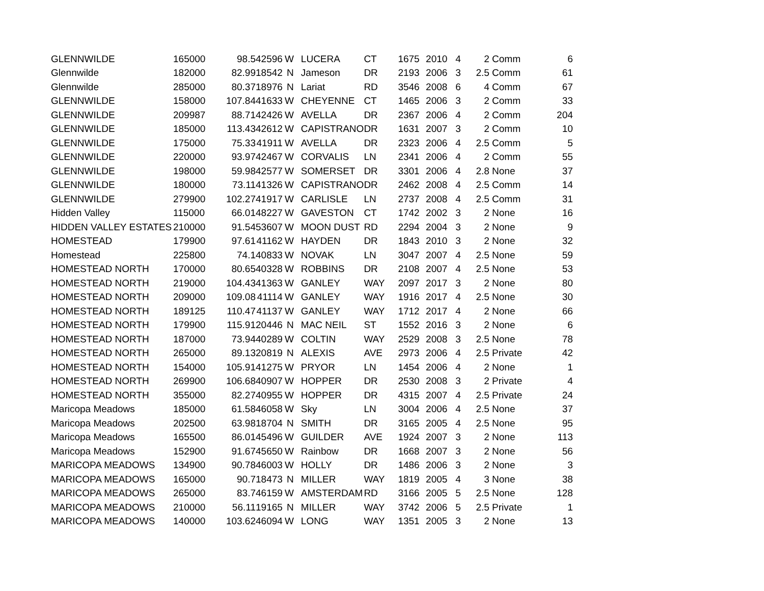| GLENNWILDE | 165000 | 98.5 | 42596 | W | | LUCERA | CT | 1675 | 2010 | 4 | 2 | Comm | 6 |
| Glennwilde | 182000 | 82.99 | 18542 | N | | Jameson | DR | 2193 | 2006 | 3 | 2.5 | Comm | 61 |
| Glennwilde | 285000 | 80.37 | 18976 | N | | Lariat | RD | 3546 | 2008 | 6 | 4 | Comm | 67 |
| GLENNWILDE | 158000 | 107.84 | 41633 | W | | CHEYENNE | CT | 1465 | 2006 | 3 | 2 | Comm | 33 |
| GLENNWILDE | 209987 | 88.71 | 42426 | W | | AVELLA | DR | 2367 | 2006 | 4 | 2 | Comm | 204 |
| GLENNWILDE | 185000 | 113.43 | 42612 | W | | CAPISTRANO | DR | 1631 | 2007 | 3 | 2 | Comm | 10 |
| GLENNWILDE | 175000 | 75.33 | 41911 | W | | AVELLA | DR | 2323 | 2006 | 4 | 2.5 | Comm | 5 |
| GLENNWILDE | 220000 | 93.97 | 42467 | W | | CORVALIS | LN | 2341 | 2006 | 4 | 2 | Comm | 55 |
| GLENNWILDE | 198000 | 59.98 | 42577 | W | | SOMERSET | DR | 3301 | 2006 | 4 | 2.8 | None | 37 |
| GLENNWILDE | 180000 | 73.11 | 41326 | W | | CAPISTRANO | DR | 2462 | 2008 | 4 | 2.5 | Comm | 14 |
| GLENNWILDE | 279900 | 102.27 | 41917 | W | | CARLISLE | LN | 2737 | 2008 | 4 | 2.5 | Comm | 31 |
| Hidden Valley | 115000 | 66.01 | 48227 | W | | GAVESTON | CT | 1742 | 2002 | 3 | 2 | None | 16 |
| HIDDEN VALLEY ESTATES | 210000 | 91.54 | 53607 | W | | MOON DUST | RD | 2294 | 2004 | 3 | 2 | None | 9 |
| HOMESTEAD | 179900 | 97.61 | 41162 | W | | HAYDEN | DR | 1843 | 2010 | 3 | 2 | None | 32 |
| Homestead | 225800 | 74.1 | 40833 | W | | NOVAK | LN | 3047 | 2007 | 4 | 2.5 | None | 59 |
| HOMESTEAD NORTH | 170000 | 80.65 | 40328 | W | | ROBBINS | DR | 2108 | 2007 | 4 | 2.5 | None | 53 |
| HOMESTEAD NORTH | 219000 | 104.43 | 41363 | W | | GANLEY | WAY | 2097 | 2017 | 3 | 2 | None | 80 |
| HOMESTEAD NORTH | 209000 | 109.08 | 41114 | W | | GANLEY | WAY | 1916 | 2017 | 4 | 2.5 | None | 30 |
| HOMESTEAD NORTH | 189125 | 110.47 | 41137 | W | | GANLEY | WAY | 1712 | 2017 | 4 | 2 | None | 66 |
| HOMESTEAD NORTH | 179900 | 115.91 | 20446 | N | | MAC NEIL | ST | 1552 | 2016 | 3 | 2 | None | 6 |
| HOMESTEAD NORTH | 187000 | 73.94 | 40289 | W | | COLTIN | WAY | 2529 | 2008 | 3 | 2.5 | None | 78 |
| HOMESTEAD NORTH | 265000 | 89.13 | 20819 | N | | ALEXIS | AVE | 2973 | 2006 | 4 | 2.5 | Private | 42 |
| HOMESTEAD NORTH | 154000 | 105.91 | 41275 | W | | PRYOR | LN | 1454 | 2006 | 4 | 2 | None | 1 |
| HOMESTEAD NORTH | 269900 | 106.68 | 40907 | W | | HOPPER | DR | 2530 | 2008 | 3 | 2 | Private | 4 |
| HOMESTEAD NORTH | 355000 | 82.27 | 40955 | W | | HOPPER | DR | 4315 | 2007 | 4 | 2.5 | Private | 24 |
| Maricopa Meadows | 185000 | 61.58 | 46058 | W | | Sky | LN | 3004 | 2006 | 4 | 2.5 | None | 37 |
| Maricopa Meadows | 202500 | 63.98 | 18704 | N | | SMITH | DR | 3165 | 2005 | 4 | 2.5 | None | 95 |
| Maricopa Meadows | 165500 | 86.01 | 45496 | W | | GUILDER | AVE | 1924 | 2007 | 3 | 2 | None | 113 |
| Maricopa Meadows | 152900 | 91.67 | 45650 | W | | Rainbow | DR | 1668 | 2007 | 3 | 2 | None | 56 |
| MARICOPA MEADOWS | 134900 | 90.78 | 46003 | W | | HOLLY | DR | 1486 | 2006 | 3 | 2 | None | 3 |
| MARICOPA MEADOWS | 165000 | 90.7 | 18473 | N | | MILLER | WAY | 1819 | 2005 | 4 | 3 | None | 38 |
| MARICOPA MEADOWS | 265000 | 83.7 | 46159 | W | | AMSTERDAM | RD | 3166 | 2005 | 5 | 2.5 | None | 128 |
| MARICOPA MEADOWS | 210000 | 56.11 | 19165 | N | | MILLER | WAY | 3742 | 2006 | 5 | 2.5 | Private | 1 |
| MARICOPA MEADOWS | 140000 | 103.62 | 46094 | W | | LONG | WAY | 1351 | 2005 | 3 | 2 | None | 13 |